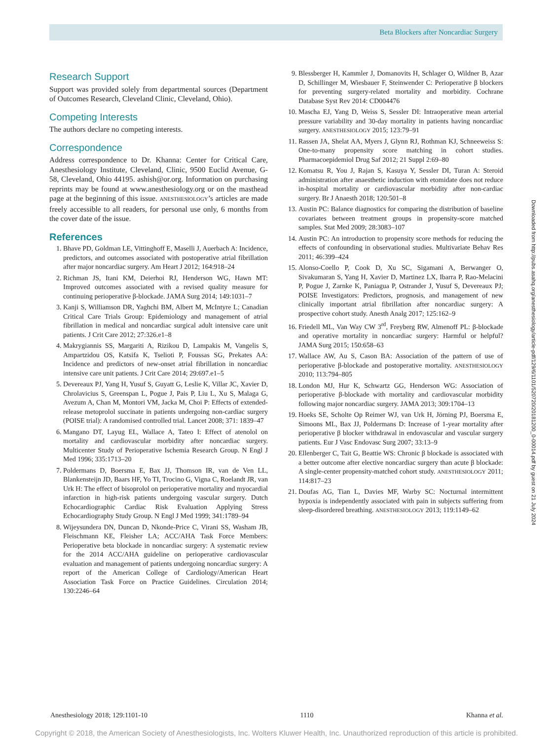Beta Blockers after Noncardiac Surgery
Research Support
Support was provided solely from departmental sources (Department of Outcomes Research, Cleveland Clinic, Cleveland, Ohio).
Competing Interests
The authors declare no competing interests.
Correspondence
Address correspondence to Dr. Khanna: Center for Critical Care, Anesthesiology Institute, Cleveland, Clinic, 9500 Euclid Avenue, G-58, Cleveland, Ohio 44195. ashish@or.org. Information on purchasing reprints may be found at www.anesthesiology.org or on the masthead page at the beginning of this issue. ANESTHESIOLOGY’s articles are made freely accessible to all readers, for personal use only, 6 months from the cover date of the issue.
References
1. Bhave PD, Goldman LE, Vittinghoff E, Maselli J, Auerbach A: Incidence, predictors, and outcomes associated with postoperative atrial fibrillation after major noncardiac surgery. Am Heart J 2012; 164:918–24
2. Richman JS, Itani KM, Deierhoi RJ, Henderson WG, Hawn MT: Improved outcomes associated with a revised quality measure for continuing perioperative β-blockade. JAMA Surg 2014; 149:1031–7
3. Kanji S, Williamson DR, Yaghchi BM, Albert M, McIntyre L; Canadian Critical Care Trials Group: Epidemiology and management of atrial fibrillation in medical and noncardiac surgical adult intensive care unit patients. J Crit Care 2012; 27:326.e1–8
4. Makrygiannis SS, Margariti A, Rizikou D, Lampakis M, Vangelis S, Ampartzidou OS, Katsifa K, Tselioti P, Foussas SG, Prekates AA: Incidence and predictors of new-onset atrial fibrillation in noncardiac intensive care unit patients. J Crit Care 2014; 29:697.e1–5
5. Devereaux PJ, Yang H, Yusuf S, Guyatt G, Leslie K, Villar JC, Xavier D, Chrolavicius S, Greenspan L, Pogue J, Pais P, Liu L, Xu S, Malaga G, Avezum A, Chan M, Montori VM, Jacka M, Choi P: Effects of extended-release metoprolol succinate in patients undergoing non-cardiac surgery (POISE trial): A randomised controlled trial. Lancet 2008; 371: 1839–47
6. Mangano DT, Layug EL, Wallace A, Tateo I: Effect of atenolol on mortality and cardiovascular morbidity after noncardiac surgery. Multicenter Study of Perioperative Ischemia Research Group. N Engl J Med 1996; 335:1713–20
7. Poldermans D, Boersma E, Bax JJ, Thomson IR, van de Ven LL, Blankensteijn JD, Baars HF, Yo TI, Trocino G, Vigna C, Roelandt JR, van Urk H: The effect of bisoprolol on perioperative mortality and myocardial infarction in high-risk patients undergoing vascular surgery. Dutch Echocardiographic Cardiac Risk Evaluation Applying Stress Echocardiography Study Group. N Engl J Med 1999; 341:1789–94
8. Wijeysundera DN, Duncan D, Nkonde-Price C, Virani SS, Washam JB, Fleischmann KE, Fleisher LA; ACC/AHA Task Force Members: Perioperative beta blockade in noncardiac surgery: A systematic review for the 2014 ACC/AHA guideline on perioperative cardiovascular evaluation and management of patients undergoing noncardiac surgery: A report of the American College of Cardiology/American Heart Association Task Force on Practice Guidelines. Circulation 2014; 130:2246–64
9. Blessberger H, Kammler J, Domanovits H, Schlager O, Wildner B, Azar D, Schillinger M, Wiesbauer F, Steinwender C: Perioperative β blockers for preventing surgery-related mortality and morbidity. Cochrane Database Syst Rev 2014: CD004476
10. Mascha EJ, Yang D, Weiss S, Sessler DI: Intraoperative mean arterial pressure variability and 30-day mortality in patients having noncardiac surgery. ANESTHESIOLOGY 2015; 123:79–91
11. Rassen JA, Shelat AA, Myers J, Glynn RJ, Rothman KJ, Schneeweiss S: One-to-many propensity score matching in cohort studies. Pharmacoepidemiol Drug Saf 2012; 21 Suppl 2:69–80
12. Komatsu R, You J, Rajan S, Kasuya Y, Sessler DI, Turan A: Steroid administration after anaesthetic induction with etomidate does not reduce in-hospital mortality or cardiovascular morbidity after non-cardiac surgery. Br J Anaesth 2018; 120:501–8
13. Austin PC: Balance diagnostics for comparing the distribution of baseline covariates between treatment groups in propensity-score matched samples. Stat Med 2009; 28:3083–107
14. Austin PC: An introduction to propensity score methods for reducing the effects of confounding in observational studies. Multivariate Behav Res 2011; 46:399–424
15. Alonso-Coello P, Cook D, Xu SC, Sigamani A, Berwanger O, Sivakumaran S, Yang H, Xavier D, Martinez LX, Ibarra P, Rao-Melacini P, Pogue J, Zarnke K, Paniagua P, Ostrander J, Yusuf S, Devereaux PJ; POISE Investigators: Predictors, prognosis, and management of new clinically important atrial fibrillation after noncardiac surgery: A prospective cohort study. Anesth Analg 2017; 125:162–9
16. Friedell ML, Van Way CW 3<sup>rd</sup>, Freyberg RW, Almenoff PL: β-blockade and operative mortality in noncardiac surgery: Harmful or helpful? JAMA Surg 2015; 150:658–63
17. Wallace AW, Au S, Cason BA: Association of the pattern of use of perioperative β-blockade and postoperative mortality. ANESTHESIOLOGY 2010; 113:794–805
18. London MJ, Hur K, Schwartz GG, Henderson WG: Association of perioperative β-blockade with mortality and cardiovascular morbidity following major noncardiac surgery. JAMA 2013; 309:1704–13
19. Hoeks SE, Scholte Op Reimer WJ, van Urk H, Jörning PJ, Boersma E, Simoons ML, Bax JJ, Poldermans D: Increase of 1-year mortality after perioperative β blocker withdrawal in endovascular and vascular surgery patients. Eur J Vasc Endovasc Surg 2007; 33:13–9
20. Ellenberger C, Tait G, Beattie WS: Chronic β blockade is associated with a better outcome after elective noncardiac surgery than acute β blockade: A single-center propensity-matched cohort study. ANESTHESIOLOGY 2011; 114:817–23
21. Doufas AG, Tian L, Davies MF, Warby SC: Nocturnal intermittent hypoxia is independently associated with pain in subjects suffering from sleep-disordered breathing. ANESTHESIOLOGY 2013; 119:1149–62
Downloaded from http://pubs.asahq.org/anesthesiology/article-pdf/129/6/1101/520720/20181200_0-00014.pdf by guest on 21 July 2024
Anesthesiology 2018; 129:1101-10 1110 Khanna et al.
Copyright © 2018, the American Society of Anesthesiologists, Inc. Wolters Kluwer Health, Inc. Unauthorized reproduction of this article is prohibited.